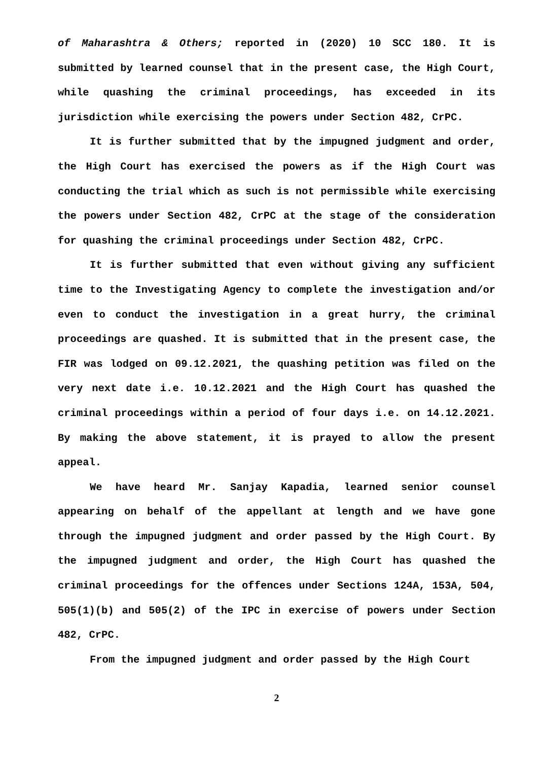of Maharashtra & Others; reported in (2020) 10 SCC 180. It is submitted by learned counsel that in the present case, the High Court, while quashing the criminal proceedings, has exceeded in its jurisdiction while exercising the powers under Section 482, CrPC.
It is further submitted that by the impugned judgment and order, the High Court has exercised the powers as if the High Court was conducting the trial which as such is not permissible while exercising the powers under Section 482, CrPC at the stage of the consideration for quashing the criminal proceedings under Section 482, CrPC.
It is further submitted that even without giving any sufficient time to the Investigating Agency to complete the investigation and/or even to conduct the investigation in a great hurry, the criminal proceedings are quashed. It is submitted that in the present case, the FIR was lodged on 09.12.2021, the quashing petition was filed on the very next date i.e. 10.12.2021 and the High Court has quashed the criminal proceedings within a period of four days i.e. on 14.12.2021. By making the above statement, it is prayed to allow the present appeal.
We have heard Mr. Sanjay Kapadia, learned senior counsel appearing on behalf of the appellant at length and we have gone through the impugned judgment and order passed by the High Court. By the impugned judgment and order, the High Court has quashed the criminal proceedings for the offences under Sections 124A, 153A, 504, 505(1)(b) and 505(2) of the IPC in exercise of powers under Section 482, CrPC.
From the impugned judgment and order passed by the High Court
2